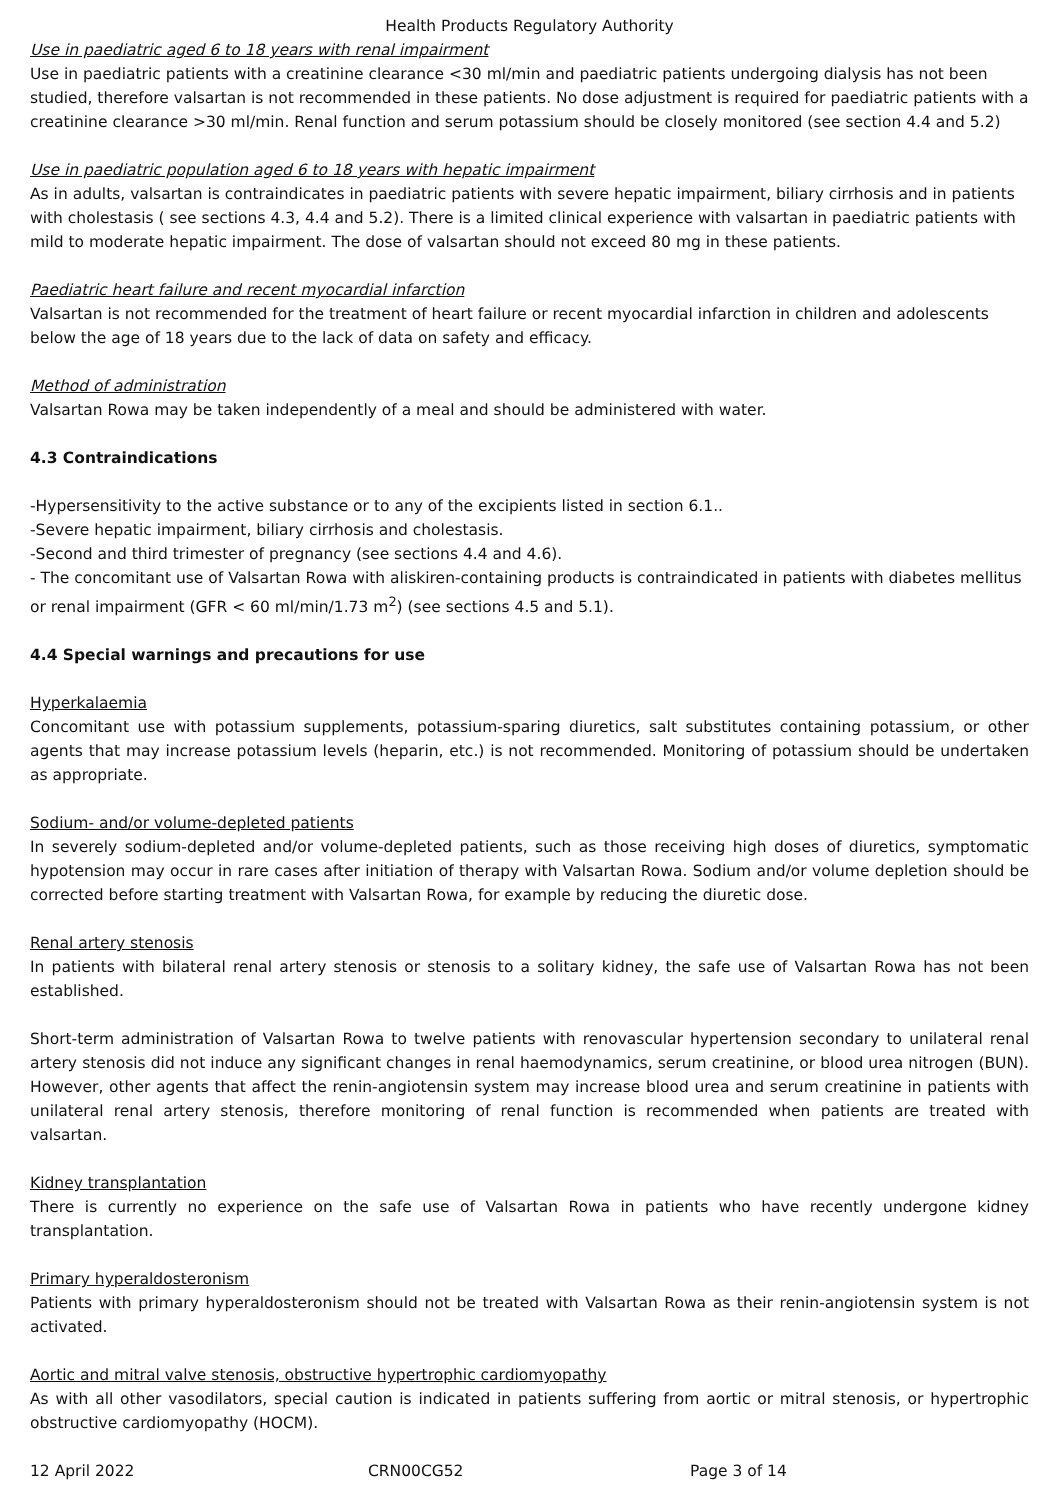Health Products Regulatory Authority
Use in paediatric aged 6 to 18 years with renal impairment
Use in paediatric patients with a creatinine clearance <30 ml/min and paediatric patients undergoing dialysis has not been studied, therefore valsartan is not recommended in these patients. No dose adjustment is required for paediatric patients with a creatinine clearance >30 ml/min. Renal function and serum potassium should be closely monitored (see section 4.4 and 5.2)
Use in paediatric population aged 6 to 18 years with hepatic impairment
As in adults, valsartan is contraindicates in paediatric patients with severe hepatic impairment, biliary cirrhosis and in patients with cholestasis ( see sections 4.3, 4.4 and 5.2). There is a limited clinical experience with valsartan in paediatric patients with mild to moderate hepatic impairment. The dose of valsartan should not exceed 80 mg in these patients.
Paediatric heart failure and recent myocardial infarction
Valsartan is not recommended for the treatment of heart failure or recent myocardial infarction in children and adolescents below the age of 18 years due to the lack of data on safety and efficacy.
Method of administration
Valsartan Rowa may be taken independently of a meal and should be administered with water.
4.3 Contraindications
-Hypersensitivity to the active substance or to any of the excipients listed in section 6.1..
-Severe hepatic impairment, biliary cirrhosis and cholestasis.
-Second and third trimester of pregnancy (see sections 4.4 and 4.6).
- The concomitant use of Valsartan Rowa with aliskiren-containing products is contraindicated in patients with diabetes mellitus or renal impairment (GFR < 60 ml/min/1.73 m<sup>2</sup>) (see sections 4.5 and 5.1).
4.4 Special warnings and precautions for use
Hyperkalaemia
Concomitant use with potassium supplements, potassium-sparing diuretics, salt substitutes containing potassium, or other agents that may increase potassium levels (heparin, etc.) is not recommended. Monitoring of potassium should be undertaken as appropriate.
Sodium- and/or volume-depleted patients
In severely sodium-depleted and/or volume-depleted patients, such as those receiving high doses of diuretics, symptomatic hypotension may occur in rare cases after initiation of therapy with Valsartan Rowa. Sodium and/or volume depletion should be corrected before starting treatment with Valsartan Rowa, for example by reducing the diuretic dose.
Renal artery stenosis
In patients with bilateral renal artery stenosis or stenosis to a solitary kidney, the safe use of Valsartan Rowa has not been established.
Short-term administration of Valsartan Rowa to twelve patients with renovascular hypertension secondary to unilateral renal artery stenosis did not induce any significant changes in renal haemodynamics, serum creatinine, or blood urea nitrogen (BUN). However, other agents that affect the renin-angiotensin system may increase blood urea and serum creatinine in patients with unilateral renal artery stenosis, therefore monitoring of renal function is recommended when patients are treated with valsartan.
Kidney transplantation
There is currently no experience on the safe use of Valsartan Rowa in patients who have recently undergone kidney transplantation.
Primary hyperaldosteronism
Patients with primary hyperaldosteronism should not be treated with Valsartan Rowa as their renin-angiotensin system is not activated.
Aortic and mitral valve stenosis, obstructive hypertrophic cardiomyopathy
As with all other vasodilators, special caution is indicated in patients suffering from aortic or mitral stenosis, or hypertrophic obstructive cardiomyopathy (HOCM).
12 April 2022 CRN00CG52 Page 3 of 14